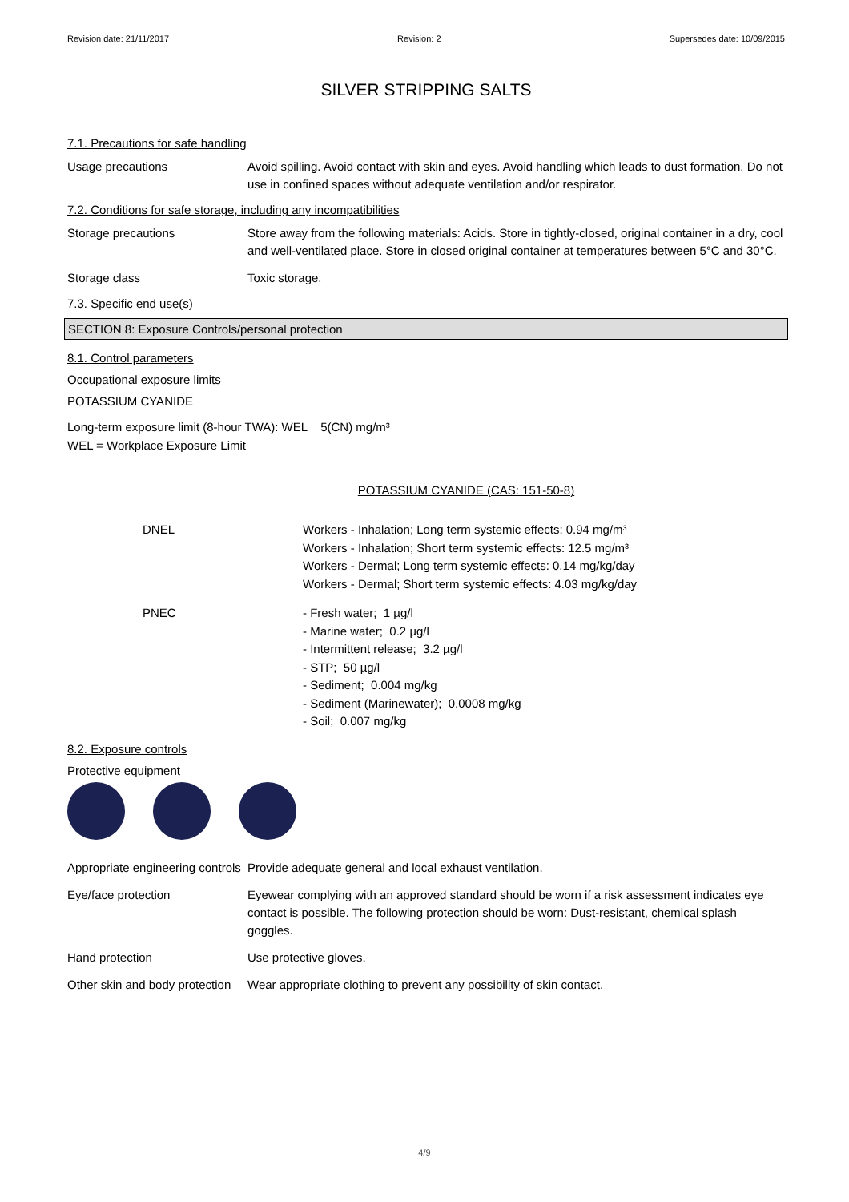Revision date: 21/11/2017 Revision: 2 Supersedes date: 10/09/2015
SILVER STRIPPING SALTS
7.1. Precautions for safe handling
Usage precautions Avoid spilling. Avoid contact with skin and eyes. Avoid handling which leads to dust formation. Do not use in confined spaces without adequate ventilation and/or respirator.
7.2. Conditions for safe storage, including any incompatibilities
Storage precautions Store away from the following materials: Acids. Store in tightly-closed, original container in a dry, cool and well-ventilated place. Store in closed original container at temperatures between 5°C and 30°C.
Storage class Toxic storage.
7.3. Specific end use(s)
SECTION 8: Exposure Controls/personal protection
8.1. Control parameters
Occupational exposure limits
POTASSIUM CYANIDE
Long-term exposure limit (8-hour TWA): WEL 5(CN) mg/m³
WEL = Workplace Exposure Limit
POTASSIUM CYANIDE (CAS: 151-50-8)
DNEL Workers - Inhalation; Long term systemic effects: 0.94 mg/m³
Workers - Inhalation; Short term systemic effects: 12.5 mg/m³
Workers - Dermal; Long term systemic effects: 0.14 mg/kg/day
Workers - Dermal; Short term systemic effects: 4.03 mg/kg/day
PNEC - Fresh water; 1 µg/l
- Marine water; 0.2 µg/l
- Intermittent release; 3.2 µg/l
- STP; 50 µg/l
- Sediment; 0.004 mg/kg
- Sediment (Marinewater); 0.0008 mg/kg
- Soil; 0.007 mg/kg
8.2. Exposure controls
Protective equipment
Appropriate engineering controls
Provide adequate general and local exhaust ventilation.
Eye/face protection Eyewear complying with an approved standard should be worn if a risk assessment indicates eye contact is possible. The following protection should be worn: Dust-resistant, chemical splash goggles.
Hand protection Use protective gloves.
Other skin and body protection
Wear appropriate clothing to prevent any possibility of skin contact.
4/9